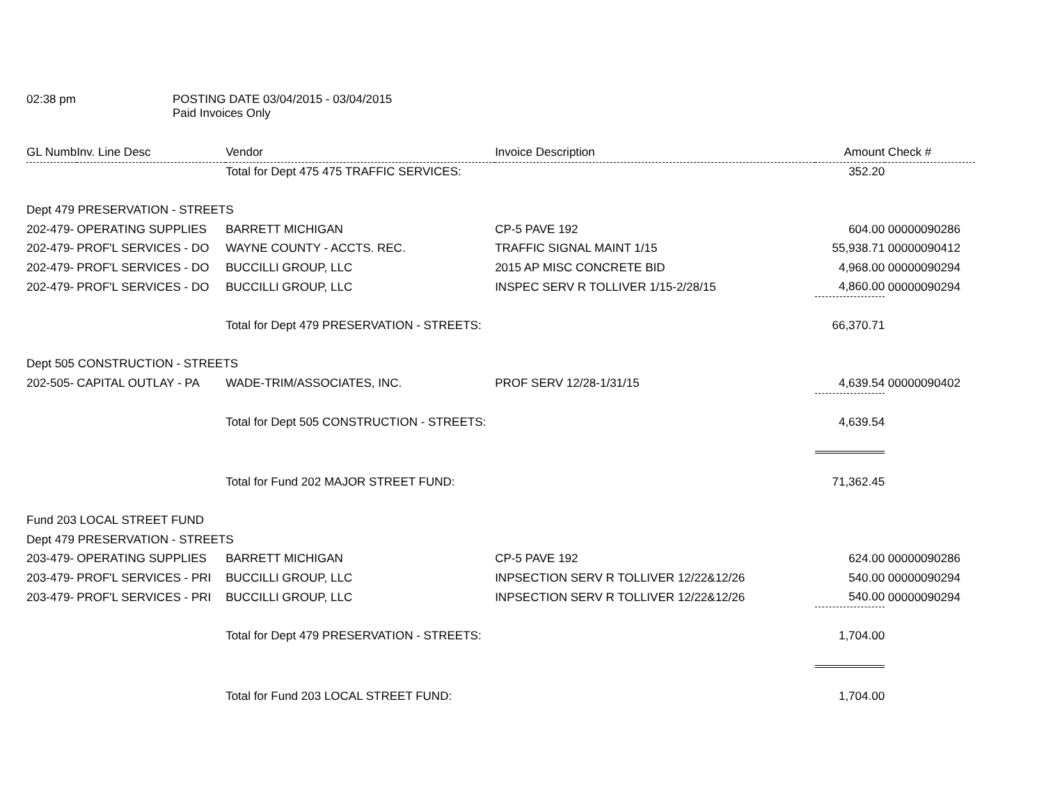02:38 pm POSTING DATE 03/04/2015 - 03/04/2015
Paid Invoices Only
| GL Numb | Inv. Line Desc | Vendor | Invoice Description | Amount | Check # |
| --- | --- | --- | --- | --- | --- |
| | | Total for Dept 475 475 TRAFFIC SERVICES: | | 352.20 | |
| Dept 479 PRESERVATION - STREETS | | | | | |
| 202-479- | OPERATING SUPPLIES | BARRETT MICHIGAN | CP-5 PAVE 192 | 604.00 | 00000090286 |
| 202-479- | PROF'L SERVICES - DO | WAYNE COUNTY - ACCTS. REC. | TRAFFIC SIGNAL MAINT 1/15 | 55,938.71 | 00000090412 |
| 202-479- | PROF'L SERVICES - DO | BUCCILLI GROUP, LLC | 2015 AP MISC CONCRETE BID | 4,968.00 | 00000090294 |
| 202-479- | PROF'L SERVICES - DO | BUCCILLI GROUP, LLC | INSPEC SERV R TOLLIVER 1/15-2/28/15 | 4,860.00 | 00000090294 |
| | | Total for Dept 479 PRESERVATION - STREETS: | | 66,370.71 | |
| Dept 505 CONSTRUCTION - STREETS | | | | | |
| 202-505- | CAPITAL OUTLAY - PA | WADE-TRIM/ASSOCIATES, INC. | PROF SERV 12/28-1/31/15 | 4,639.54 | 00000090402 |
| | | Total for Dept 505 CONSTRUCTION - STREETS: | | 4,639.54 | |
| | | Total for Fund 202 MAJOR STREET FUND: | | 71,362.45 | |
| Fund 203 LOCAL STREET FUND | | | | | |
| Dept 479 PRESERVATION - STREETS | | | | | |
| 203-479- | OPERATING SUPPLIES | BARRETT MICHIGAN | CP-5 PAVE 192 | 624.00 | 00000090286 |
| 203-479- | PROF'L SERVICES - PRI | BUCCILLI GROUP, LLC | INPSECTION SERV R TOLLIVER 12/22&12/26 | 540.00 | 00000090294 |
| 203-479- | PROF'L SERVICES - PRI | BUCCILLI GROUP, LLC | INPSECTION SERV R TOLLIVER 12/22&12/26 | 540.00 | 00000090294 |
| | | Total for Dept 479 PRESERVATION - STREETS: | | 1,704.00 | |
| | | Total for Fund 203 LOCAL STREET FUND: | | 1,704.00 | |